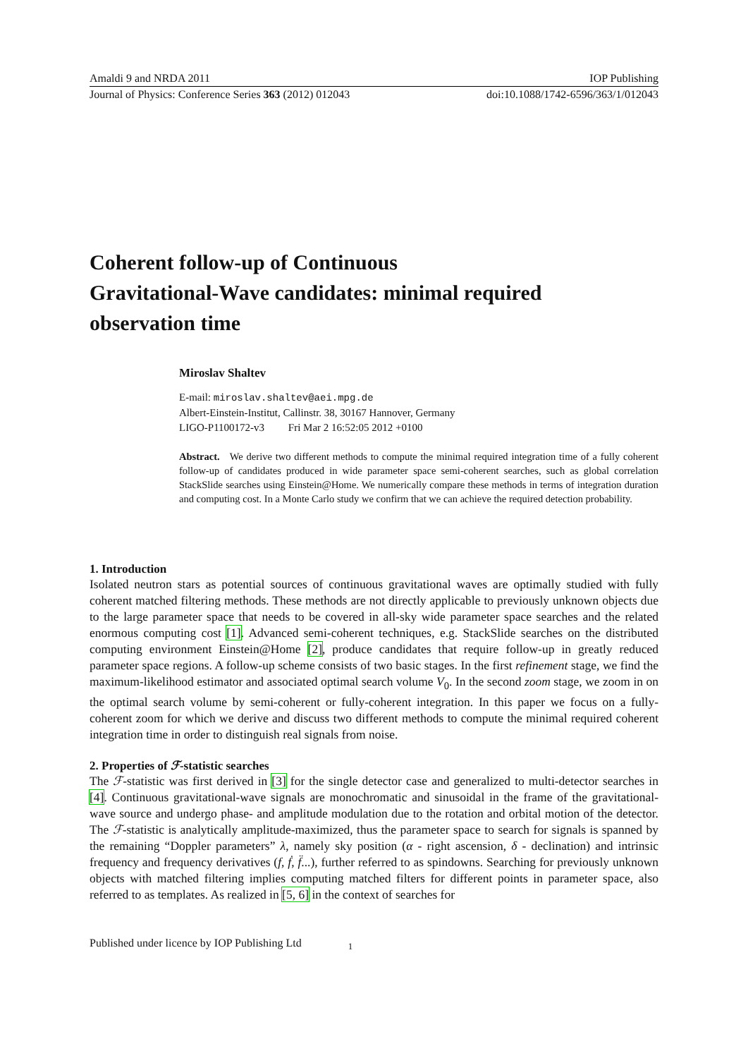Amaldi 9 and NRDA 2011 IOP Publishing
Journal of Physics: Conference Series 363 (2012) 012043 doi:10.1088/1742-6596/363/1/012043
Coherent follow-up of Continuous
Gravitational-Wave candidates: minimal required
observation time
Miroslav Shaltev
E-mail: miroslav.shaltev@aei.mpg.de
Albert-Einstein-Institut, Callinstr. 38, 30167 Hannover, Germany
LIGO-P1100172-v3 Fri Mar 2 16:52:05 2012 +0100
Abstract. We derive two different methods to compute the minimal required integration time of a fully coherent follow-up of candidates produced in wide parameter space semi-coherent searches, such as global correlation StackSlide searches using Einstein@Home. We numerically compare these methods in terms of integration duration and computing cost. In a Monte Carlo study we confirm that we can achieve the required detection probability.
1. Introduction
Isolated neutron stars as potential sources of continuous gravitational waves are optimally studied with fully coherent matched filtering methods. These methods are not directly applicable to previously unknown objects due to the large parameter space that needs to be covered in all-sky wide parameter space searches and the related enormous computing cost [1]. Advanced semi-coherent techniques, e.g. StackSlide searches on the distributed computing environment Einstein@Home [2], produce candidates that require follow-up in greatly reduced parameter space regions. A follow-up scheme consists of two basic stages. In the first refinement stage, we find the maximum-likelihood estimator and associated optimal search volume V<sub>0</sub>. In the second zoom stage, we zoom in on the optimal search volume by semi-coherent or fully-coherent integration. In this paper we focus on a fully-coherent zoom for which we derive and discuss two different methods to compute the minimal required coherent integration time in order to distinguish real signals from noise.
2. Properties of ℱ-statistic searches
The ℱ-statistic was first derived in [3] for the single detector case and generalized to multi-detector searches in [4]. Continuous gravitational-wave signals are monochromatic and sinusoidal in the frame of the gravitational-wave source and undergo phase- and amplitude modulation due to the rotation and orbital motion of the detector. The ℱ-statistic is analytically amplitude-maximized, thus the parameter space to search for signals is spanned by the remaining “Doppler parameters” λ, namely sky position (α - right ascension, δ - declination) and intrinsic frequency and frequency derivatives (f, ḟ, f̈...), further referred to as spindowns. Searching for previously unknown objects with matched filtering implies computing matched filters for different points in parameter space, also referred to as templates. As realized in [5, 6] in the context of searches for
Published under licence by IOP Publishing Ltd 1